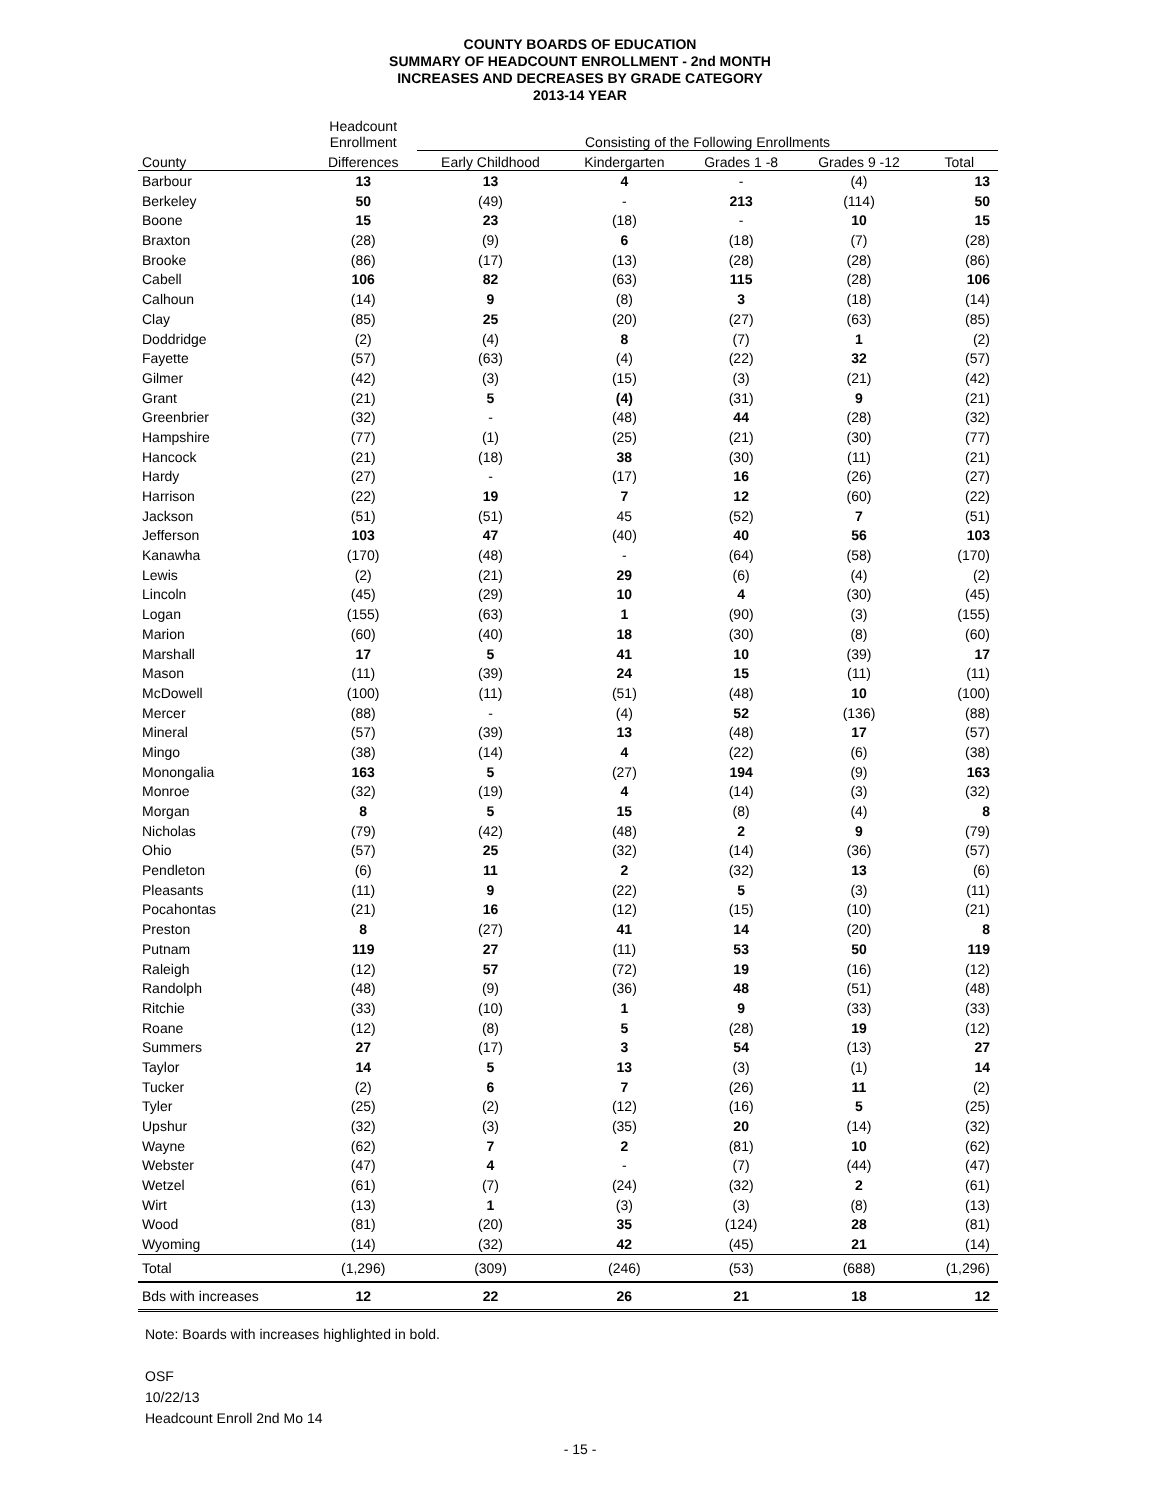COUNTY BOARDS OF EDUCATION
SUMMARY OF HEADCOUNT ENROLLMENT - 2nd MONTH
INCREASES AND DECREASES BY GRADE CATEGORY
2013-14 YEAR
| | Headcount Enrollment | Consisting of the Following Enrollments | | | | |
| --- | --- | --- | --- | --- | --- | --- |
| County | Differences | Early Childhood | Kindergarten | Grades 1 -8 | Grades 9 -12 | Total |
| Barbour | 13 | 13 | 4 | - | (4) | 13 |
| Berkeley | 50 | (49) | - | 213 | (114) | 50 |
| Boone | 15 | 23 | (18) | - | 10 | 15 |
| Braxton | (28) | (9) | 6 | (18) | (7) | (28) |
| Brooke | (86) | (17) | (13) | (28) | (28) | (86) |
| Cabell | 106 | 82 | (63) | 115 | (28) | 106 |
| Calhoun | (14) | 9 | (8) | 3 | (18) | (14) |
| Clay | (85) | 25 | (20) | (27) | (63) | (85) |
| Doddridge | (2) | (4) | 8 | (7) | 1 | (2) |
| Fayette | (57) | (63) | (4) | (22) | 32 | (57) |
| Gilmer | (42) | (3) | (15) | (3) | (21) | (42) |
| Grant | (21) | 5 | (4) | (31) | 9 | (21) |
| Greenbrier | (32) | - | (48) | 44 | (28) | (32) |
| Hampshire | (77) | (1) | (25) | (21) | (30) | (77) |
| Hancock | (21) | (18) | 38 | (30) | (11) | (21) |
| Hardy | (27) | - | (17) | 16 | (26) | (27) |
| Harrison | (22) | 19 | 7 | 12 | (60) | (22) |
| Jackson | (51) | (51) | 45 | (52) | 7 | (51) |
| Jefferson | 103 | 47 | (40) | 40 | 56 | 103 |
| Kanawha | (170) | (48) | - | (64) | (58) | (170) |
| Lewis | (2) | (21) | 29 | (6) | (4) | (2) |
| Lincoln | (45) | (29) | 10 | 4 | (30) | (45) |
| Logan | (155) | (63) | 1 | (90) | (3) | (155) |
| Marion | (60) | (40) | 18 | (30) | (8) | (60) |
| Marshall | 17 | 5 | 41 | 10 | (39) | 17 |
| Mason | (11) | (39) | 24 | 15 | (11) | (11) |
| McDowell | (100) | (11) | (51) | (48) | 10 | (100) |
| Mercer | (88) | - | (4) | 52 | (136) | (88) |
| Mineral | (57) | (39) | 13 | (48) | 17 | (57) |
| Mingo | (38) | (14) | 4 | (22) | (6) | (38) |
| Monongalia | 163 | 5 | (27) | 194 | (9) | 163 |
| Monroe | (32) | (19) | 4 | (14) | (3) | (32) |
| Morgan | 8 | 5 | 15 | (8) | (4) | 8 |
| Nicholas | (79) | (42) | (48) | 2 | 9 | (79) |
| Ohio | (57) | 25 | (32) | (14) | (36) | (57) |
| Pendleton | (6) | 11 | 2 | (32) | 13 | (6) |
| Pleasants | (11) | 9 | (22) | 5 | (3) | (11) |
| Pocahontas | (21) | 16 | (12) | (15) | (10) | (21) |
| Preston | 8 | (27) | 41 | 14 | (20) | 8 |
| Putnam | 119 | 27 | (11) | 53 | 50 | 119 |
| Raleigh | (12) | 57 | (72) | 19 | (16) | (12) |
| Randolph | (48) | (9) | (36) | 48 | (51) | (48) |
| Ritchie | (33) | (10) | 1 | 9 | (33) | (33) |
| Roane | (12) | (8) | 5 | (28) | 19 | (12) |
| Summers | 27 | (17) | 3 | 54 | (13) | 27 |
| Taylor | 14 | 5 | 13 | (3) | (1) | 14 |
| Tucker | (2) | 6 | 7 | (26) | 11 | (2) |
| Tyler | (25) | (2) | (12) | (16) | 5 | (25) |
| Upshur | (32) | (3) | (35) | 20 | (14) | (32) |
| Wayne | (62) | 7 | 2 | (81) | 10 | (62) |
| Webster | (47) | 4 | - | (7) | (44) | (47) |
| Wetzel | (61) | (7) | (24) | (32) | 2 | (61) |
| Wirt | (13) | 1 | (3) | (3) | (8) | (13) |
| Wood | (81) | (20) | 35 | (124) | 28 | (81) |
| Wyoming | (14) | (32) | 42 | (45) | 21 | (14) |
| Total | (1,296) | (309) | (246) | (53) | (688) | (1,296) |
| Bds with increases | 12 | 22 | 26 | 21 | 18 | 12 |
Note: Boards with increases highlighted in bold.
OSF
10/22/13
Headcount Enroll 2nd Mo 14
- 15 -